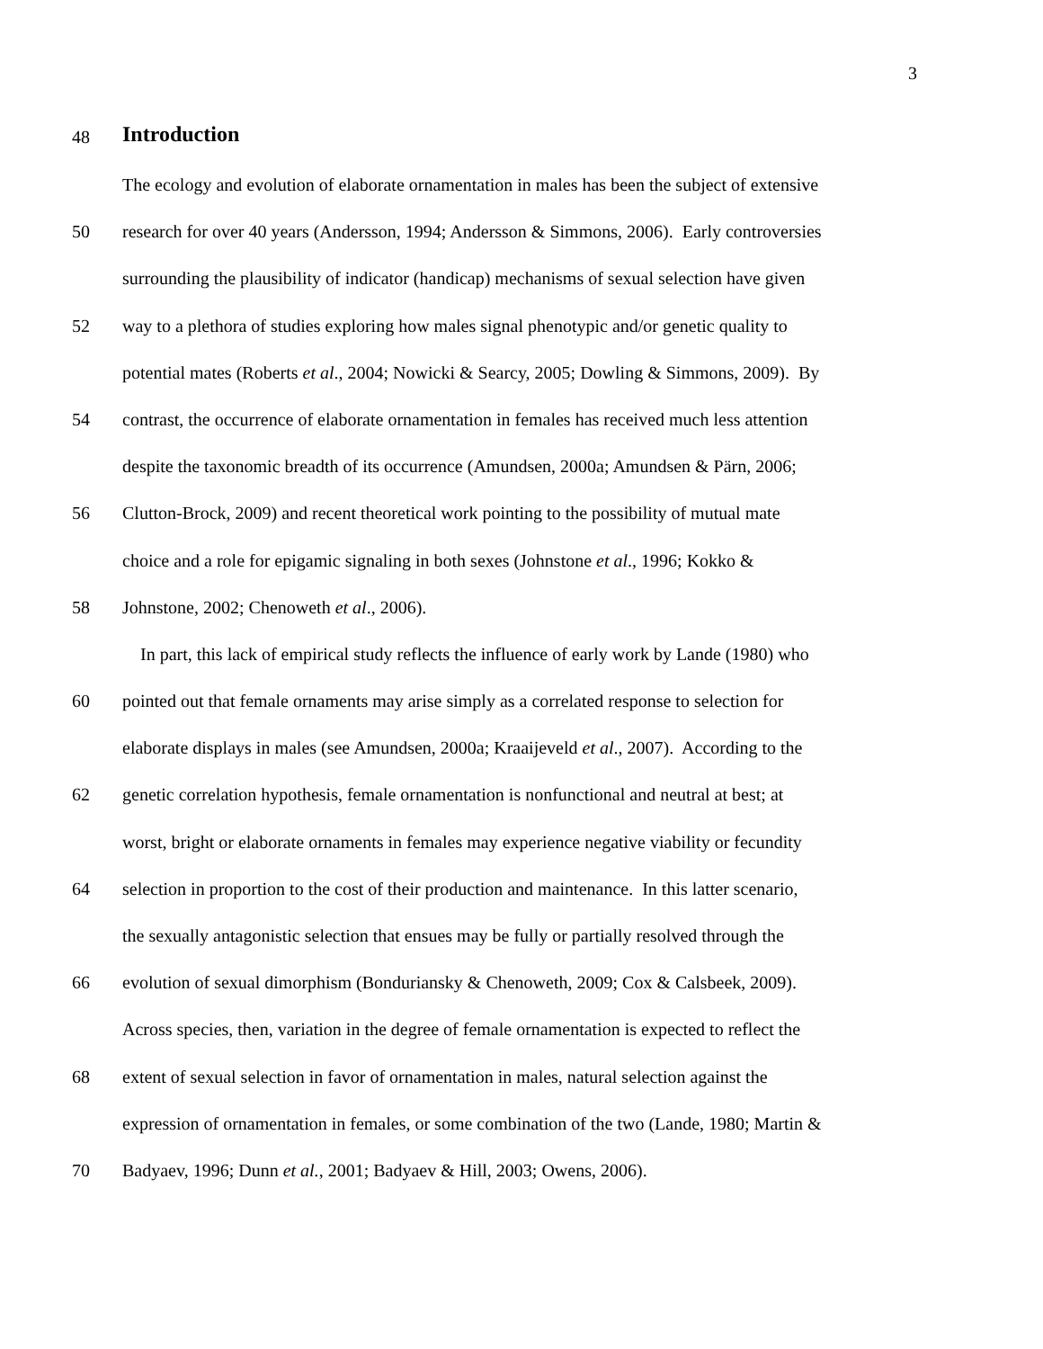3
48
Introduction
The ecology and evolution of elaborate ornamentation in males has been the subject of extensive
50 research for over 40 years (Andersson, 1994; Andersson & Simmons, 2006). Early controversies
surrounding the plausibility of indicator (handicap) mechanisms of sexual selection have given
52 way to a plethora of studies exploring how males signal phenotypic and/or genetic quality to
potential mates (Roberts et al., 2004; Nowicki & Searcy, 2005; Dowling & Simmons, 2009). By
54 contrast, the occurrence of elaborate ornamentation in females has received much less attention
despite the taxonomic breadth of its occurrence (Amundsen, 2000a; Amundsen & Pärn, 2006;
56 Clutton-Brock, 2009) and recent theoretical work pointing to the possibility of mutual mate
choice and a role for epigamic signaling in both sexes (Johnstone et al., 1996; Kokko &
58 Johnstone, 2002; Chenoweth et al., 2006).
In part, this lack of empirical study reflects the influence of early work by Lande (1980) who
60 pointed out that female ornaments may arise simply as a correlated response to selection for
elaborate displays in males (see Amundsen, 2000a; Kraaijeveld et al., 2007). According to the
62 genetic correlation hypothesis, female ornamentation is nonfunctional and neutral at best; at
worst, bright or elaborate ornaments in females may experience negative viability or fecundity
64 selection in proportion to the cost of their production and maintenance. In this latter scenario,
the sexually antagonistic selection that ensues may be fully or partially resolved through the
66 evolution of sexual dimorphism (Bonduriansky & Chenoweth, 2009; Cox & Calsbeek, 2009).
Across species, then, variation in the degree of female ornamentation is expected to reflect the
68 extent of sexual selection in favor of ornamentation in males, natural selection against the
expression of ornamentation in females, or some combination of the two (Lande, 1980; Martin &
70 Badyaev, 1996; Dunn et al., 2001; Badyaev & Hill, 2003; Owens, 2006).